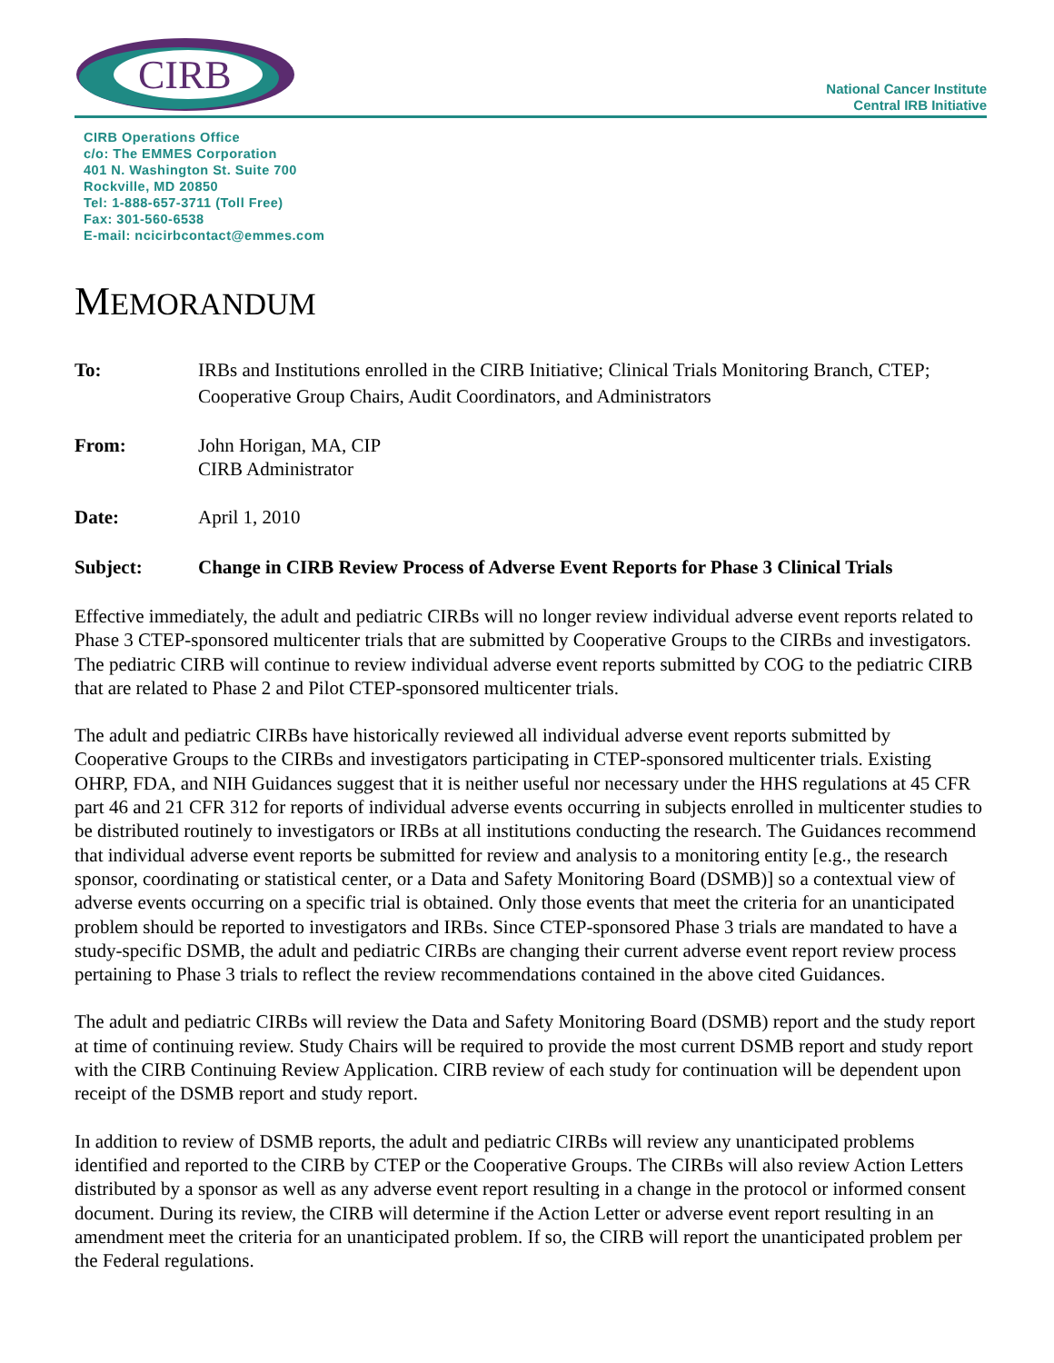CIRB
National Cancer Institute
Central IRB Initiative
CIRB Operations Office
c/o: The EMMES Corporation
401 N. Washington St. Suite 700
Rockville, MD 20850
Tel: 1-888-657-3711 (Toll Free)
Fax: 301-560-6538
E-mail: ncicirbcontact@emmes.com
MEMORANDUM
To: IRBs and Institutions enrolled in the CIRB Initiative; Clinical Trials Monitoring Branch, CTEP; Cooperative Group Chairs, Audit Coordinators, and Administrators
From: John Horigan, MA, CIP
CIRB Administrator
Date: April 1, 2010
Subject: Change in CIRB Review Process of Adverse Event Reports for Phase 3 Clinical Trials
Effective immediately, the adult and pediatric CIRBs will no longer review individual adverse event reports related to Phase 3 CTEP-sponsored multicenter trials that are submitted by Cooperative Groups to the CIRBs and investigators. The pediatric CIRB will continue to review individual adverse event reports submitted by COG to the pediatric CIRB that are related to Phase 2 and Pilot CTEP-sponsored multicenter trials.
The adult and pediatric CIRBs have historically reviewed all individual adverse event reports submitted by Cooperative Groups to the CIRBs and investigators participating in CTEP-sponsored multicenter trials. Existing OHRP, FDA, and NIH Guidances suggest that it is neither useful nor necessary under the HHS regulations at 45 CFR part 46 and 21 CFR 312 for reports of individual adverse events occurring in subjects enrolled in multicenter studies to be distributed routinely to investigators or IRBs at all institutions conducting the research. The Guidances recommend that individual adverse event reports be submitted for review and analysis to a monitoring entity [e.g., the research sponsor, coordinating or statistical center, or a Data and Safety Monitoring Board (DSMB)] so a contextual view of adverse events occurring on a specific trial is obtained. Only those events that meet the criteria for an unanticipated problem should be reported to investigators and IRBs. Since CTEP-sponsored Phase 3 trials are mandated to have a study-specific DSMB, the adult and pediatric CIRBs are changing their current adverse event report review process pertaining to Phase 3 trials to reflect the review recommendations contained in the above cited Guidances.
The adult and pediatric CIRBs will review the Data and Safety Monitoring Board (DSMB) report and the study report at time of continuing review. Study Chairs will be required to provide the most current DSMB report and study report with the CIRB Continuing Review Application. CIRB review of each study for continuation will be dependent upon receipt of the DSMB report and study report.
In addition to review of DSMB reports, the adult and pediatric CIRBs will review any unanticipated problems identified and reported to the CIRB by CTEP or the Cooperative Groups. The CIRBs will also review Action Letters distributed by a sponsor as well as any adverse event report resulting in a change in the protocol or informed consent document. During its review, the CIRB will determine if the Action Letter or adverse event report resulting in an amendment meet the criteria for an unanticipated problem. If so, the CIRB will report the unanticipated problem per the Federal regulations.